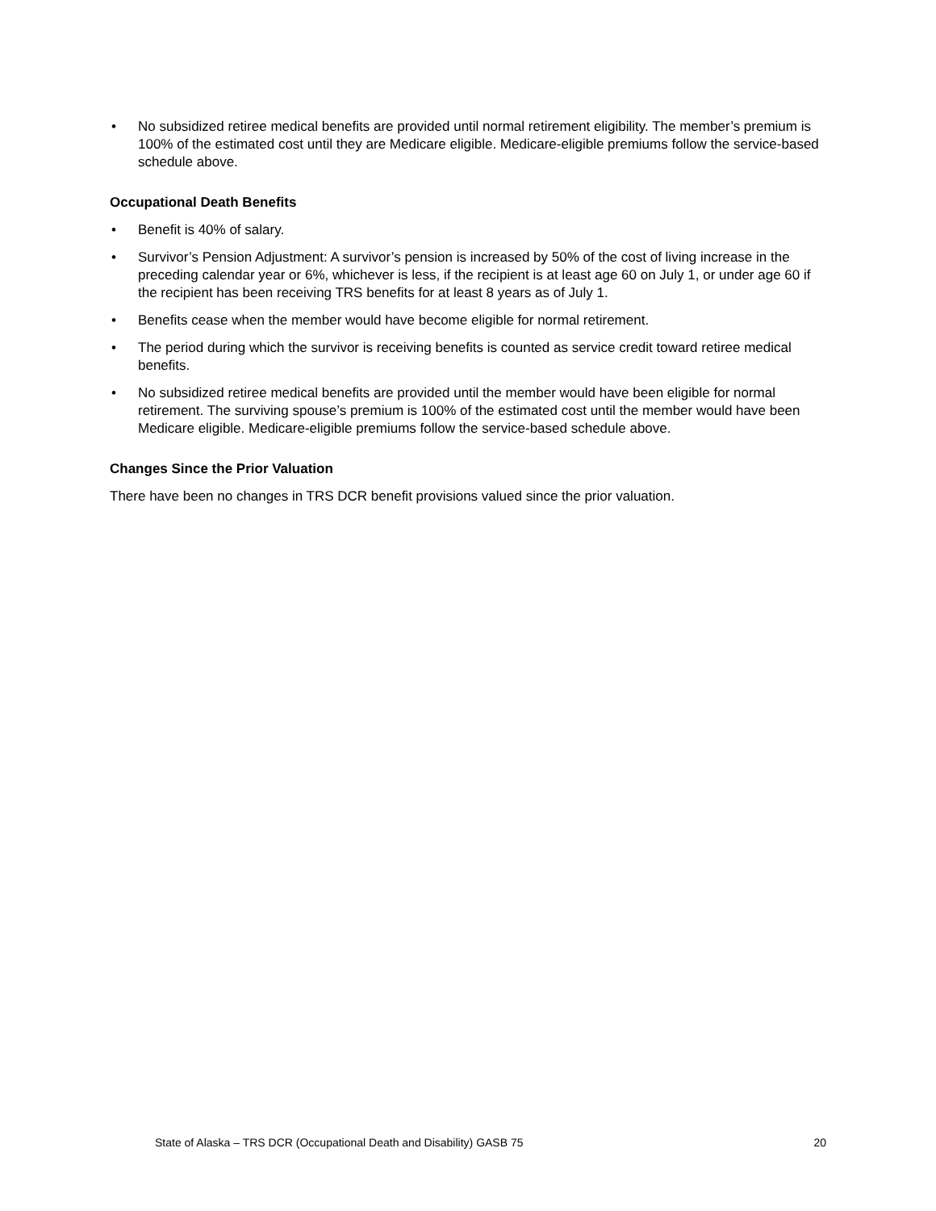• No subsidized retiree medical benefits are provided until normal retirement eligibility. The member’s premium is 100% of the estimated cost until they are Medicare eligible. Medicare-eligible premiums follow the service-based schedule above.
Occupational Death Benefits
• Benefit is 40% of salary.
• Survivor’s Pension Adjustment: A survivor’s pension is increased by 50% of the cost of living increase in the preceding calendar year or 6%, whichever is less, if the recipient is at least age 60 on July 1, or under age 60 if the recipient has been receiving TRS benefits for at least 8 years as of July 1.
• Benefits cease when the member would have become eligible for normal retirement.
• The period during which the survivor is receiving benefits is counted as service credit toward retiree medical benefits.
• No subsidized retiree medical benefits are provided until the member would have been eligible for normal retirement. The surviving spouse’s premium is 100% of the estimated cost until the member would have been Medicare eligible. Medicare-eligible premiums follow the service-based schedule above.
Changes Since the Prior Valuation
There have been no changes in TRS DCR benefit provisions valued since the prior valuation.
State of Alaska – TRS DCR (Occupational Death and Disability) GASB 75 20